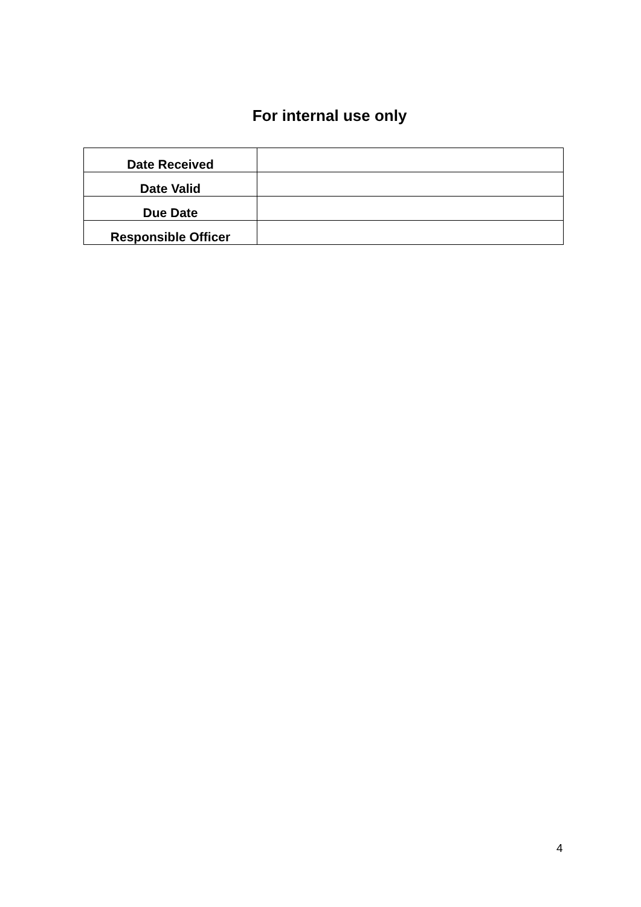For internal use only
| Date Received | |
| Date Valid | |
| Due Date | |
| Responsible Officer | |
4